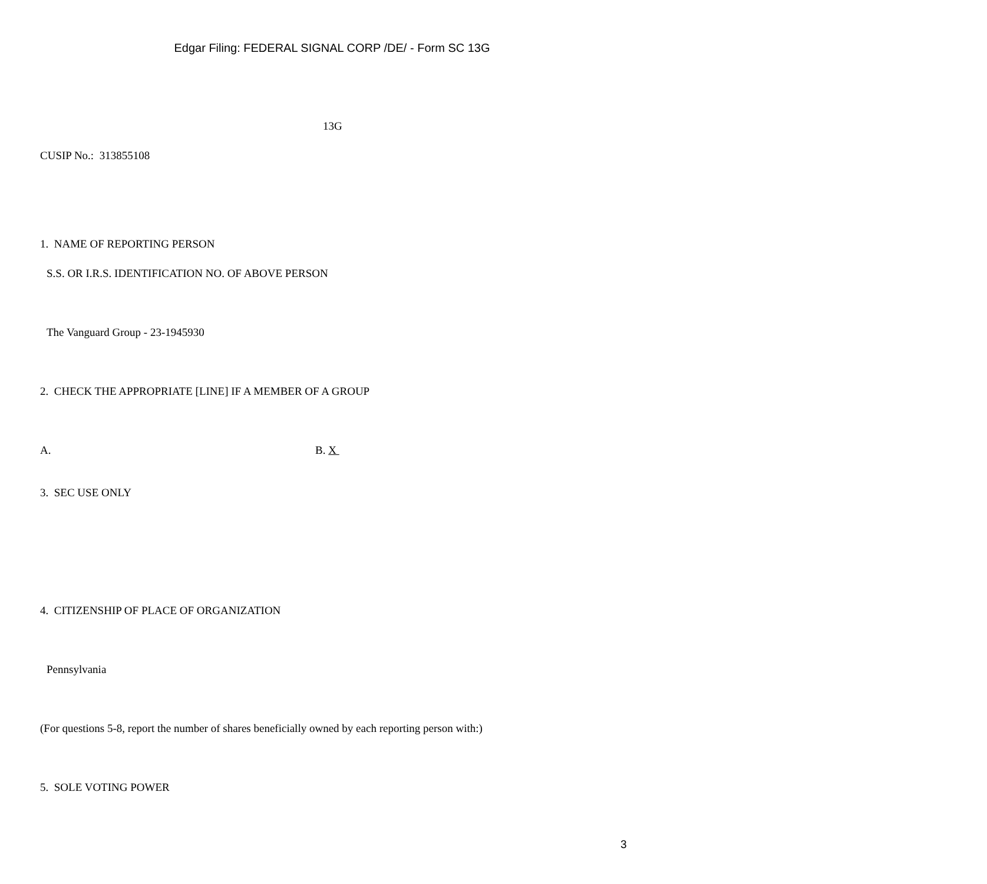Edgar Filing: FEDERAL SIGNAL CORP /DE/ - Form SC 13G
13G
CUSIP No.: 313855108
1. NAME OF REPORTING PERSON
S.S. OR I.R.S. IDENTIFICATION NO. OF ABOVE PERSON
The Vanguard Group - 23-1945930
2. CHECK THE APPROPRIATE [LINE] IF A MEMBER OF A GROUP
A. B. X
3. SEC USE ONLY
4. CITIZENSHIP OF PLACE OF ORGANIZATION
Pennsylvania
(For questions 5-8, report the number of shares beneficially owned by each reporting person with:)
5. SOLE VOTING POWER
3